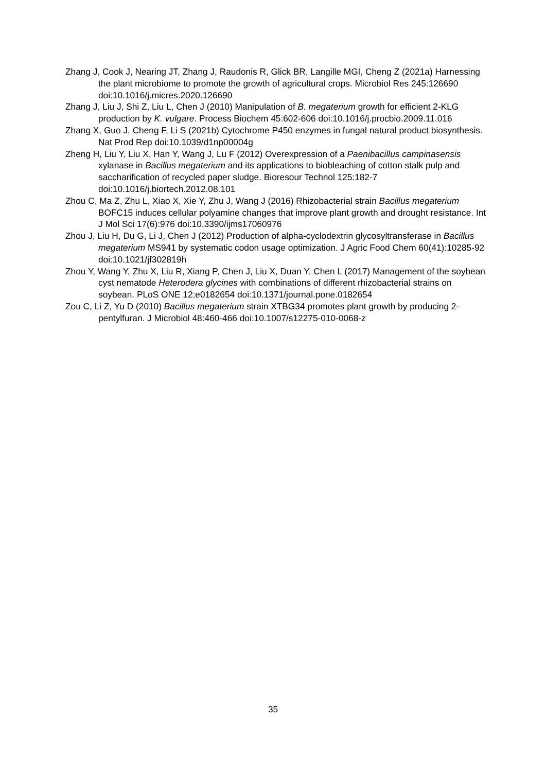Zhang J, Cook J, Nearing JT, Zhang J, Raudonis R, Glick BR, Langille MGI, Cheng Z (2021a) Harnessing the plant microbiome to promote the growth of agricultural crops. Microbiol Res 245:126690 doi:10.1016/j.micres.2020.126690
Zhang J, Liu J, Shi Z, Liu L, Chen J (2010) Manipulation of B. megaterium growth for efficient 2-KLG production by K. vulgare. Process Biochem 45:602-606 doi:10.1016/j.procbio.2009.11.016
Zhang X, Guo J, Cheng F, Li S (2021b) Cytochrome P450 enzymes in fungal natural product biosynthesis. Nat Prod Rep doi:10.1039/d1np00004g
Zheng H, Liu Y, Liu X, Han Y, Wang J, Lu F (2012) Overexpression of a Paenibacillus campinasensis xylanase in Bacillus megaterium and its applications to biobleaching of cotton stalk pulp and saccharification of recycled paper sludge. Bioresour Technol 125:182-7 doi:10.1016/j.biortech.2012.08.101
Zhou C, Ma Z, Zhu L, Xiao X, Xie Y, Zhu J, Wang J (2016) Rhizobacterial strain Bacillus megaterium BOFC15 induces cellular polyamine changes that improve plant growth and drought resistance. Int J Mol Sci 17(6):976 doi:10.3390/ijms17060976
Zhou J, Liu H, Du G, Li J, Chen J (2012) Production of alpha-cyclodextrin glycosyltransferase in Bacillus megaterium MS941 by systematic codon usage optimization. J Agric Food Chem 60(41):10285-92 doi:10.1021/jf302819h
Zhou Y, Wang Y, Zhu X, Liu R, Xiang P, Chen J, Liu X, Duan Y, Chen L (2017) Management of the soybean cyst nematode Heterodera glycines with combinations of different rhizobacterial strains on soybean. PLoS ONE 12:e0182654 doi:10.1371/journal.pone.0182654
Zou C, Li Z, Yu D (2010) Bacillus megaterium strain XTBG34 promotes plant growth by producing 2-pentylfuran. J Microbiol 48:460-466 doi:10.1007/s12275-010-0068-z
35